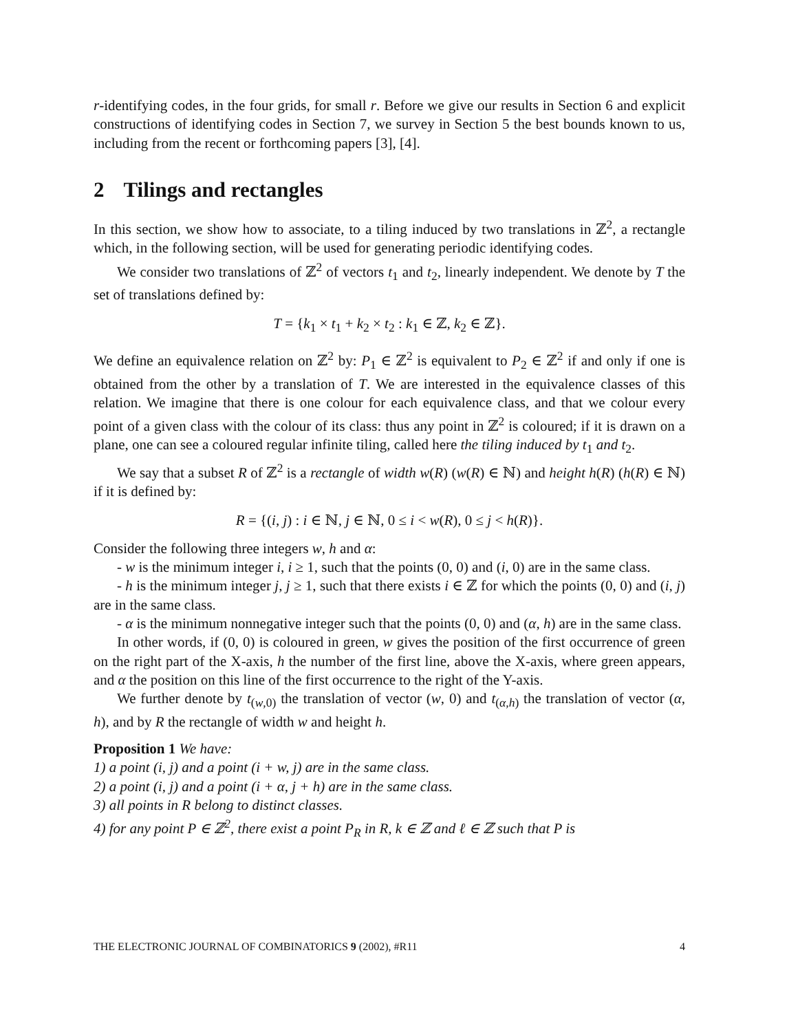r-identifying codes, in the four grids, for small r. Before we give our results in Section 6 and explicit constructions of identifying codes in Section 7, we survey in Section 5 the best bounds known to us, including from the recent or forthcoming papers [3], [4].
2 Tilings and rectangles
In this section, we show how to associate, to a tiling induced by two translations in ℤ<sup>2</sup>, a rectangle which, in the following section, will be used for generating periodic identifying codes.
We consider two translations of ℤ<sup>2</sup> of vectors t<sub>1</sub> and t<sub>2</sub>, linearly independent. We denote by T the set of translations defined by:
T = {k<sub>1</sub> × t<sub>1</sub> + k<sub>2</sub> × t<sub>2</sub> : k<sub>1</sub> ∈ ℤ, k<sub>2</sub> ∈ ℤ}.
We define an equivalence relation on ℤ<sup>2</sup> by: P<sub>1</sub> ∈ ℤ<sup>2</sup> is equivalent to P<sub>2</sub> ∈ ℤ<sup>2</sup> if and only if one is obtained from the other by a translation of T. We are interested in the equivalence classes of this relation. We imagine that there is one colour for each equivalence class, and that we colour every point of a given class with the colour of its class: thus any point in ℤ<sup>2</sup> is coloured; if it is drawn on a plane, one can see a coloured regular infinite tiling, called here the tiling induced by t<sub>1</sub> and t<sub>2</sub>.
We say that a subset R of ℤ<sup>2</sup> is a rectangle of width w(R) (w(R) ∈ ℕ) and height h(R) (h(R) ∈ ℕ) if it is defined by:
R = {(i, j) : i ∈ ℕ, j ∈ ℕ, 0 ≤ i < w(R), 0 ≤ j < h(R)}.
Consider the following three integers w, h and α:
- w is the minimum integer i, i ≥ 1, such that the points (0, 0) and (i, 0) are in the same class.
- h is the minimum integer j, j ≥ 1, such that there exists i ∈ ℤ for which the points (0, 0) and (i, j) are in the same class.
- α is the minimum nonnegative integer such that the points (0, 0) and (α, h) are in the same class.
In other words, if (0, 0) is coloured in green, w gives the position of the first occurrence of green on the right part of the X-axis, h the number of the first line, above the X-axis, where green appears, and α the position on this line of the first occurrence to the right of the Y-axis.
We further denote by t<sub>(w,0)</sub> the translation of vector (w, 0) and t<sub>(α,h)</sub> the translation of vector (α, h), and by R the rectangle of width w and height h.
Proposition 1 We have:
1) a point (i, j) and a point (i + w, j) are in the same class.
2) a point (i, j) and a point (i + α, j + h) are in the same class.
3) all points in R belong to distinct classes.
4) for any point P ∈ ℤ<sup>2</sup>, there exist a point P<sub>R</sub> in R, k ∈ ℤ and ℓ ∈ ℤ such that P is
THE ELECTRONIC JOURNAL OF COMBINATORICS 9 (2002), #R11 4